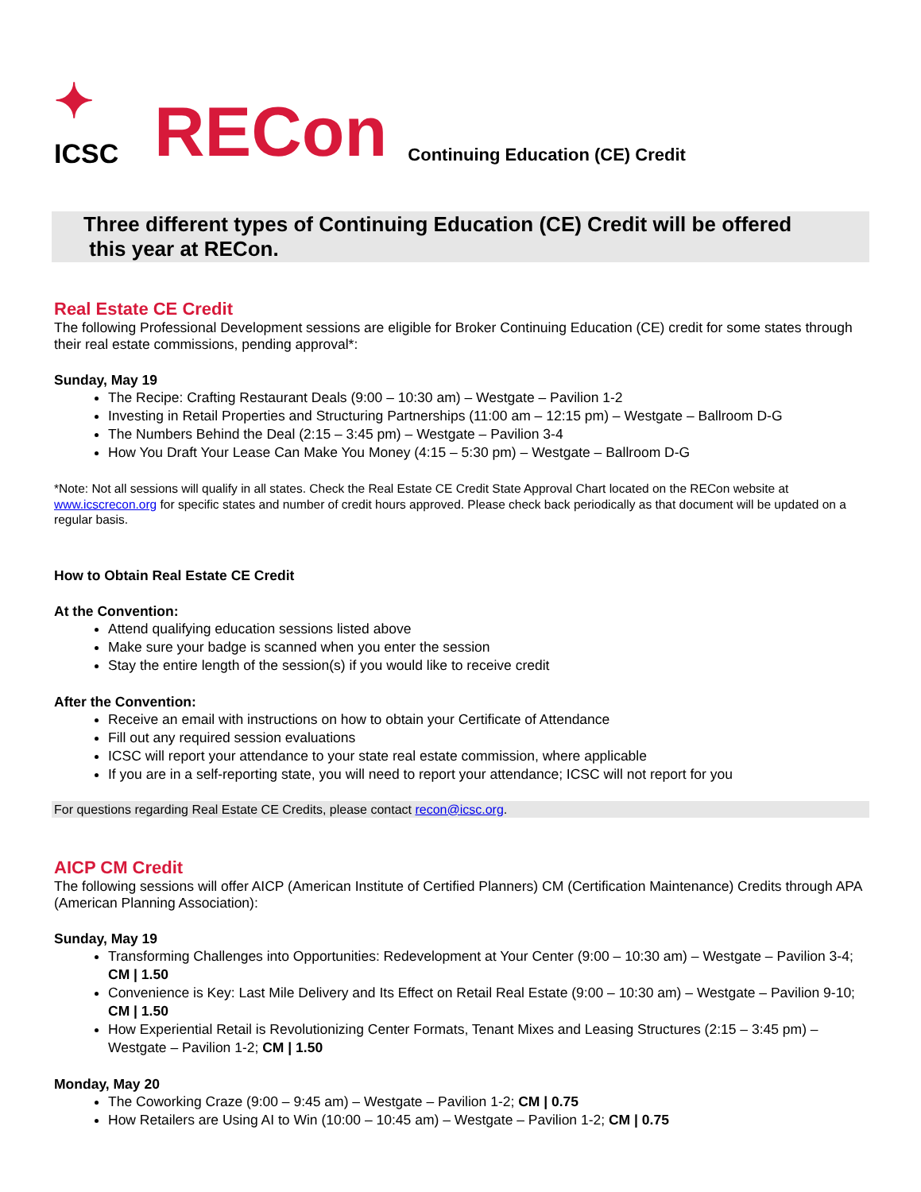✦
ICSC
RECon
Continuing Education (CE) Credit
Three different types of Continuing Education (CE) Credit will be offered
this year at RECon.
Real Estate CE Credit
The following Professional Development sessions are eligible for Broker Continuing Education (CE) credit for some states through their real estate commissions, pending approval*:
Sunday, May 19
The Recipe: Crafting Restaurant Deals (9:00 – 10:30 am) – Westgate – Pavilion 1-2
Investing in Retail Properties and Structuring Partnerships (11:00 am – 12:15 pm) – Westgate – Ballroom D-G
The Numbers Behind the Deal (2:15 – 3:45 pm) – Westgate – Pavilion 3-4
How You Draft Your Lease Can Make You Money (4:15 – 5:30 pm) – Westgate – Ballroom D-G
*Note: Not all sessions will qualify in all states. Check the Real Estate CE Credit State Approval Chart located on the RECon website at www.icscrecon.org for specific states and number of credit hours approved. Please check back periodically as that document will be updated on a regular basis.
How to Obtain Real Estate CE Credit
At the Convention:
Attend qualifying education sessions listed above
Make sure your badge is scanned when you enter the session
Stay the entire length of the session(s) if you would like to receive credit
After the Convention:
Receive an email with instructions on how to obtain your Certificate of Attendance
Fill out any required session evaluations
ICSC will report your attendance to your state real estate commission, where applicable
If you are in a self-reporting state, you will need to report your attendance; ICSC will not report for you
For questions regarding Real Estate CE Credits, please contact recon@icsc.org.
AICP CM Credit
The following sessions will offer AICP (American Institute of Certified Planners) CM (Certification Maintenance) Credits through APA (American Planning Association):
Sunday, May 19
Transforming Challenges into Opportunities: Redevelopment at Your Center (9:00 – 10:30 am) – Westgate – Pavilion 3-4; CM | 1.50
Convenience is Key: Last Mile Delivery and Its Effect on Retail Real Estate (9:00 – 10:30 am) – Westgate – Pavilion 9-10; CM | 1.50
How Experiential Retail is Revolutionizing Center Formats, Tenant Mixes and Leasing Structures (2:15 – 3:45 pm) – Westgate – Pavilion 1-2; CM | 1.50
Monday, May 20
The Coworking Craze (9:00 – 9:45 am) – Westgate – Pavilion 1-2; CM | 0.75
How Retailers are Using AI to Win (10:00 – 10:45 am) – Westgate – Pavilion 1-2; CM | 0.75